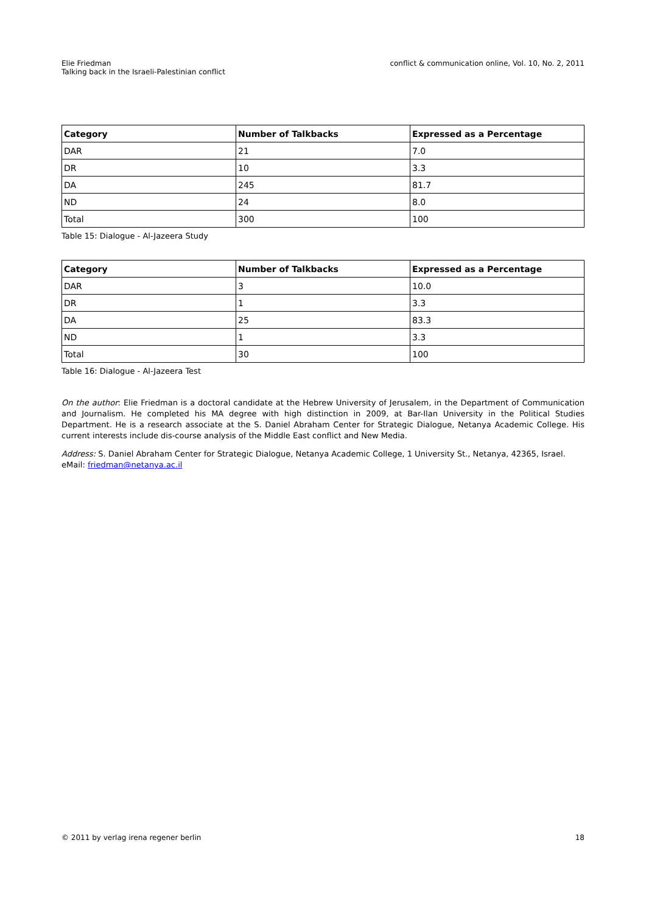Elie Friedman
Talking back in the Israeli-Palestinian conflict
conflict & communication online, Vol. 10, No. 2, 2011
| Category | Number of Talkbacks | Expressed as a Percentage |
| --- | --- | --- |
| DAR | 21 | 7.0 |
| DR | 10 | 3.3 |
| DA | 245 | 81.7 |
| ND | 24 | 8.0 |
| Total | 300 | 100 |
Table 15: Dialogue - Al-Jazeera Study
| Category | Number of Talkbacks | Expressed as a Percentage |
| --- | --- | --- |
| DAR | 3 | 10.0 |
| DR | 1 | 3.3 |
| DA | 25 | 83.3 |
| ND | 1 | 3.3 |
| Total | 30 | 100 |
Table 16: Dialogue - Al-Jazeera Test
On the author: Elie Friedman is a doctoral candidate at the Hebrew University of Jerusalem, in the Department of Communication and Journalism. He completed his MA degree with high distinction in 2009, at Bar-Ilan University in the Political Studies Department. He is a research associate at the S. Daniel Abraham Center for Strategic Dialogue, Netanya Academic College. His current interests include dis-course analysis of the Middle East conflict and New Media.
Address: S. Daniel Abraham Center for Strategic Dialogue, Netanya Academic College, 1 University St., Netanya, 42365, Israel.
eMail: friedman@netanya.ac.il
© 2011 by verlag irena regener berlin
18